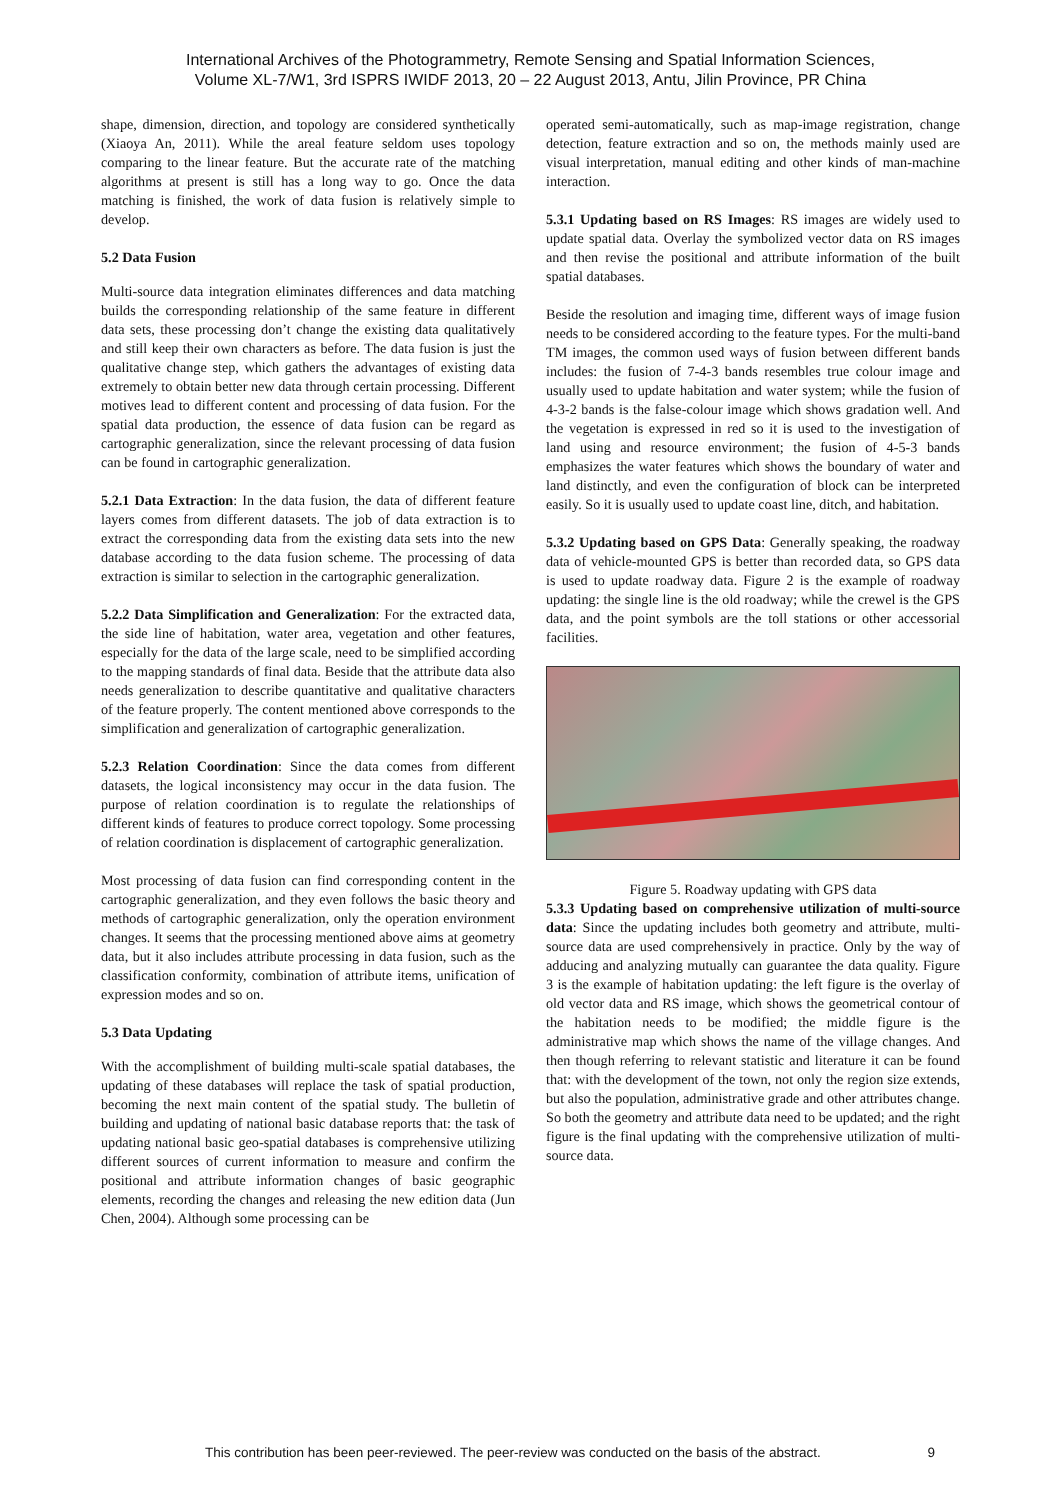International Archives of the Photogrammetry, Remote Sensing and Spatial Information Sciences,
Volume XL-7/W1, 3rd ISPRS IWIDF 2013, 20 – 22 August 2013, Antu, Jilin Province, PR China
shape, dimension, direction, and topology are considered synthetically (Xiaoya An, 2011). While the areal feature seldom uses topology comparing to the linear feature. But the accurate rate of the matching algorithms at present is still has a long way to go. Once the data matching is finished, the work of data fusion is relatively simple to develop.
5.2 Data Fusion
Multi-source data integration eliminates differences and data matching builds the corresponding relationship of the same feature in different data sets, these processing don’t change the existing data qualitatively and still keep their own characters as before. The data fusion is just the qualitative change step, which gathers the advantages of existing data extremely to obtain better new data through certain processing. Different motives lead to different content and processing of data fusion. For the spatial data production, the essence of data fusion can be regard as cartographic generalization, since the relevant processing of data fusion can be found in cartographic generalization.
5.2.1 Data Extraction: In the data fusion, the data of different feature layers comes from different datasets. The job of data extraction is to extract the corresponding data from the existing data sets into the new database according to the data fusion scheme. The processing of data extraction is similar to selection in the cartographic generalization.
5.2.2 Data Simplification and Generalization: For the extracted data, the side line of habitation, water area, vegetation and other features, especially for the data of the large scale, need to be simplified according to the mapping standards of final data. Beside that the attribute data also needs generalization to describe quantitative and qualitative characters of the feature properly. The content mentioned above corresponds to the simplification and generalization of cartographic generalization.
5.2.3 Relation Coordination: Since the data comes from different datasets, the logical inconsistency may occur in the data fusion. The purpose of relation coordination is to regulate the relationships of different kinds of features to produce correct topology. Some processing of relation coordination is displacement of cartographic generalization.
Most processing of data fusion can find corresponding content in the cartographic generalization, and they even follows the basic theory and methods of cartographic generalization, only the operation environment changes. It seems that the processing mentioned above aims at geometry data, but it also includes attribute processing in data fusion, such as the classification conformity, combination of attribute items, unification of expression modes and so on.
5.3 Data Updating
With the accomplishment of building multi-scale spatial databases, the updating of these databases will replace the task of spatial production, becoming the next main content of the spatial study. The bulletin of building and updating of national basic database reports that: the task of updating national basic geo-spatial databases is comprehensive utilizing different sources of current information to measure and confirm the positional and attribute information changes of basic geographic elements, recording the changes and releasing the new edition data (Jun Chen, 2004). Although some processing can be
operated semi-automatically, such as map-image registration, change detection, feature extraction and so on, the methods mainly used are visual interpretation, manual editing and other kinds of man-machine interaction.
5.3.1 Updating based on RS Images: RS images are widely used to update spatial data. Overlay the symbolized vector data on RS images and then revise the positional and attribute information of the built spatial databases.
Beside the resolution and imaging time, different ways of image fusion needs to be considered according to the feature types. For the multi-band TM images, the common used ways of fusion between different bands includes: the fusion of 7-4-3 bands resembles true colour image and usually used to update habitation and water system; while the fusion of 4-3-2 bands is the false-colour image which shows gradation well. And the vegetation is expressed in red so it is used to the investigation of land using and resource environment; the fusion of 4-5-3 bands emphasizes the water features which shows the boundary of water and land distinctly, and even the configuration of block can be interpreted easily. So it is usually used to update coast line, ditch, and habitation.
5.3.2 Updating based on GPS Data: Generally speaking, the roadway data of vehicle-mounted GPS is better than recorded data, so GPS data is used to update roadway data. Figure 2 is the example of roadway updating: the single line is the old roadway; while the crewel is the GPS data, and the point symbols are the toll stations or other accessorial facilities.
Figure 5. Roadway updating with GPS data
5.3.3 Updating based on comprehensive utilization of multi-source data: Since the updating includes both geometry and attribute, multi-source data are used comprehensively in practice. Only by the way of adducing and analyzing mutually can guarantee the data quality. Figure 3 is the example of habitation updating: the left figure is the overlay of old vector data and RS image, which shows the geometrical contour of the habitation needs to be modified; the middle figure is the administrative map which shows the name of the village changes. And then though referring to relevant statistic and literature it can be found that: with the development of the town, not only the region size extends, but also the population, administrative grade and other attributes change. So both the geometry and attribute data need to be updated; and the right figure is the final updating with the comprehensive utilization of multi-source data.
This contribution has been peer-reviewed. The peer-review was conducted on the basis of the abstract. 9